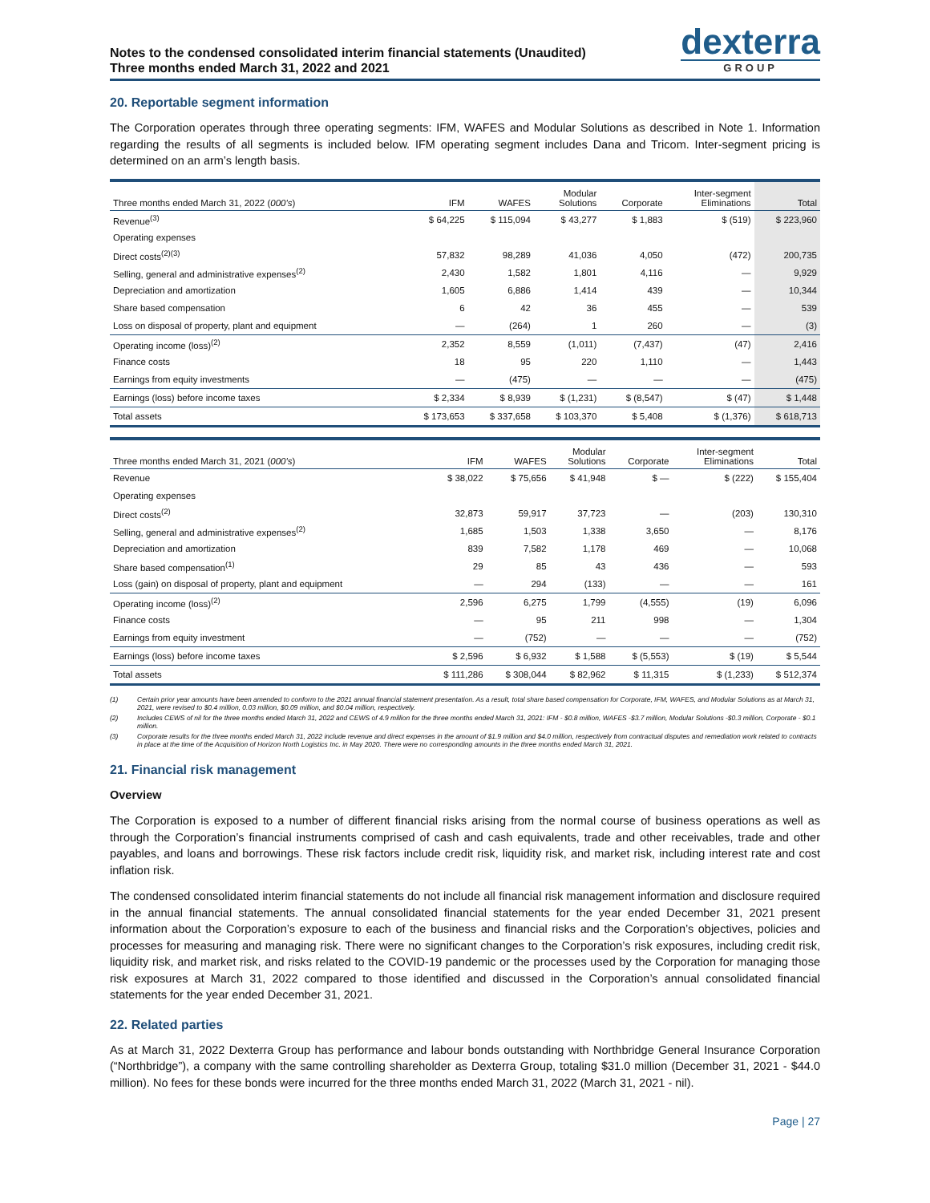Notes to the condensed consolidated interim financial statements (Unaudited)
Three months ended March 31, 2022 and 2021
dexterra
GROUP
20. Reportable segment information
The Corporation operates through three operating segments: IFM, WAFES and Modular Solutions as described in Note 1. Information regarding the results of all segments is included below. IFM operating segment includes Dana and Tricom. Inter-segment pricing is determined on an arm’s length basis.
| Three months ended March 31, 2022 ( 000's ) | IFM | WAFES | Modular Solutions | Corporate | Inter-segment Eliminations | Total |
| --- | --- | --- | --- | --- | --- | --- |
| Revenue<sup>(3)</sup> | $ 64,225 | $ 115,094 | $ 43,277 | $ 1,883 | $ (519) | $ 223,960 |
| Operating expenses | | | | | | |
| Direct costs<sup>(2)(3)</sup> | 57,832 | 98,289 | 41,036 | 4,050 | (472) | 200,735 |
| Selling, general and administrative expenses<sup>(2)</sup> | 2,430 | 1,582 | 1,801 | 4,116 | — | 9,929 |
| Depreciation and amortization | 1,605 | 6,886 | 1,414 | 439 | — | 10,344 |
| Share based compensation | 6 | 42 | 36 | 455 | — | 539 |
| Loss on disposal of property, plant and equipment | — | (264) | 1 | 260 | — | (3) |
| Operating income (loss)<sup>(2)</sup> | 2,352 | 8,559 | (1,011) | (7,437) | (47) | 2,416 |
| Finance costs | 18 | 95 | 220 | 1,110 | — | 1,443 |
| Earnings from equity investments | — | (475) | — | — | — | (475) |
| Earnings (loss) before income taxes | $ 2,334 | $ 8,939 | $ (1,231) | $ (8,547) | $ (47) | $ 1,448 |
| Total assets | $ 173,653 | $ 337,658 | $ 103,370 | $ 5,408 | $ (1,376) | $ 618,713 |
| Three months ended March 31, 2021 ( 000's ) | IFM | WAFES | Modular Solutions | Corporate | Inter-segment Eliminations | Total |
| --- | --- | --- | --- | --- | --- | --- |
| Revenue | $ 38,022 | $ 75,656 | $ 41,948 | $ — | $ (222) | $ 155,404 |
| Operating expenses | | | | | | |
| Direct costs<sup>(2)</sup> | 32,873 | 59,917 | 37,723 | — | (203) | 130,310 |
| Selling, general and administrative expenses<sup>(2)</sup> | 1,685 | 1,503 | 1,338 | 3,650 | — | 8,176 |
| Depreciation and amortization | 839 | 7,582 | 1,178 | 469 | — | 10,068 |
| Share based compensation<sup>(1)</sup> | 29 | 85 | 43 | 436 | — | 593 |
| Loss (gain) on disposal of property, plant and equipment | — | 294 | (133) | — | — | 161 |
| Operating income (loss)<sup>(2)</sup> | 2,596 | 6,275 | 1,799 | (4,555) | (19) | 6,096 |
| Finance costs | — | 95 | 211 | 998 | — | 1,304 |
| Earnings from equity investment | — | (752) | — | — | — | (752) |
| Earnings (loss) before income taxes | $ 2,596 | $ 6,932 | $ 1,588 | $ (5,553) | $ (19) | $ 5,544 |
| Total assets | $ 111,286 | $ 308,044 | $ 82,962 | $ 11,315 | $ (1,233) | $ 512,374 |
(1) Certain prior year amounts have been amended to conform to the 2021 annual financial statement presentation. As a result, total share based compensation for Corporate, IFM, WAFES, and Modular Solutions as at March 31, 2021, were revised to $0.4 million, 0.03 million, $0.09 million, and $0.04 million, respectively.
(2) Includes CEWS of nil for the three months ended March 31, 2022 and CEWS of 4.9 million for the three months ended March 31, 2021: IFM - $0.8 million, WAFES -$3.7 million, Modular Solutions -$0.3 million, Corporate - $0.1 million.
(3) Corporate results for the three months ended March 31, 2022 include revenue and direct expenses in the amount of $1.9 million and $4.0 million, respectively from contractual disputes and remediation work related to contracts in place at the time of the Acquisition of Horizon North Logistics Inc. in May 2020. There were no corresponding amounts in the three months ended March 31, 2021.
21. Financial risk management
Overview
The Corporation is exposed to a number of different financial risks arising from the normal course of business operations as well as through the Corporation’s financial instruments comprised of cash and cash equivalents, trade and other receivables, trade and other payables, and loans and borrowings. These risk factors include credit risk, liquidity risk, and market risk, including interest rate and cost inflation risk.
The condensed consolidated interim financial statements do not include all financial risk management information and disclosure required in the annual financial statements. The annual consolidated financial statements for the year ended December 31, 2021 present information about the Corporation’s exposure to each of the business and financial risks and the Corporation’s objectives, policies and processes for measuring and managing risk. There were no significant changes to the Corporation’s risk exposures, including credit risk, liquidity risk, and market risk, and risks related to the COVID-19 pandemic or the processes used by the Corporation for managing those risk exposures at March 31, 2022 compared to those identified and discussed in the Corporation’s annual consolidated financial statements for the year ended December 31, 2021.
22. Related parties
As at March 31, 2022 Dexterra Group has performance and labour bonds outstanding with Northbridge General Insurance Corporation (“Northbridge”), a company with the same controlling shareholder as Dexterra Group, totaling $31.0 million (December 31, 2021 - $44.0 million). No fees for these bonds were incurred for the three months ended March 31, 2022 (March 31, 2021 - nil).
Page | 27